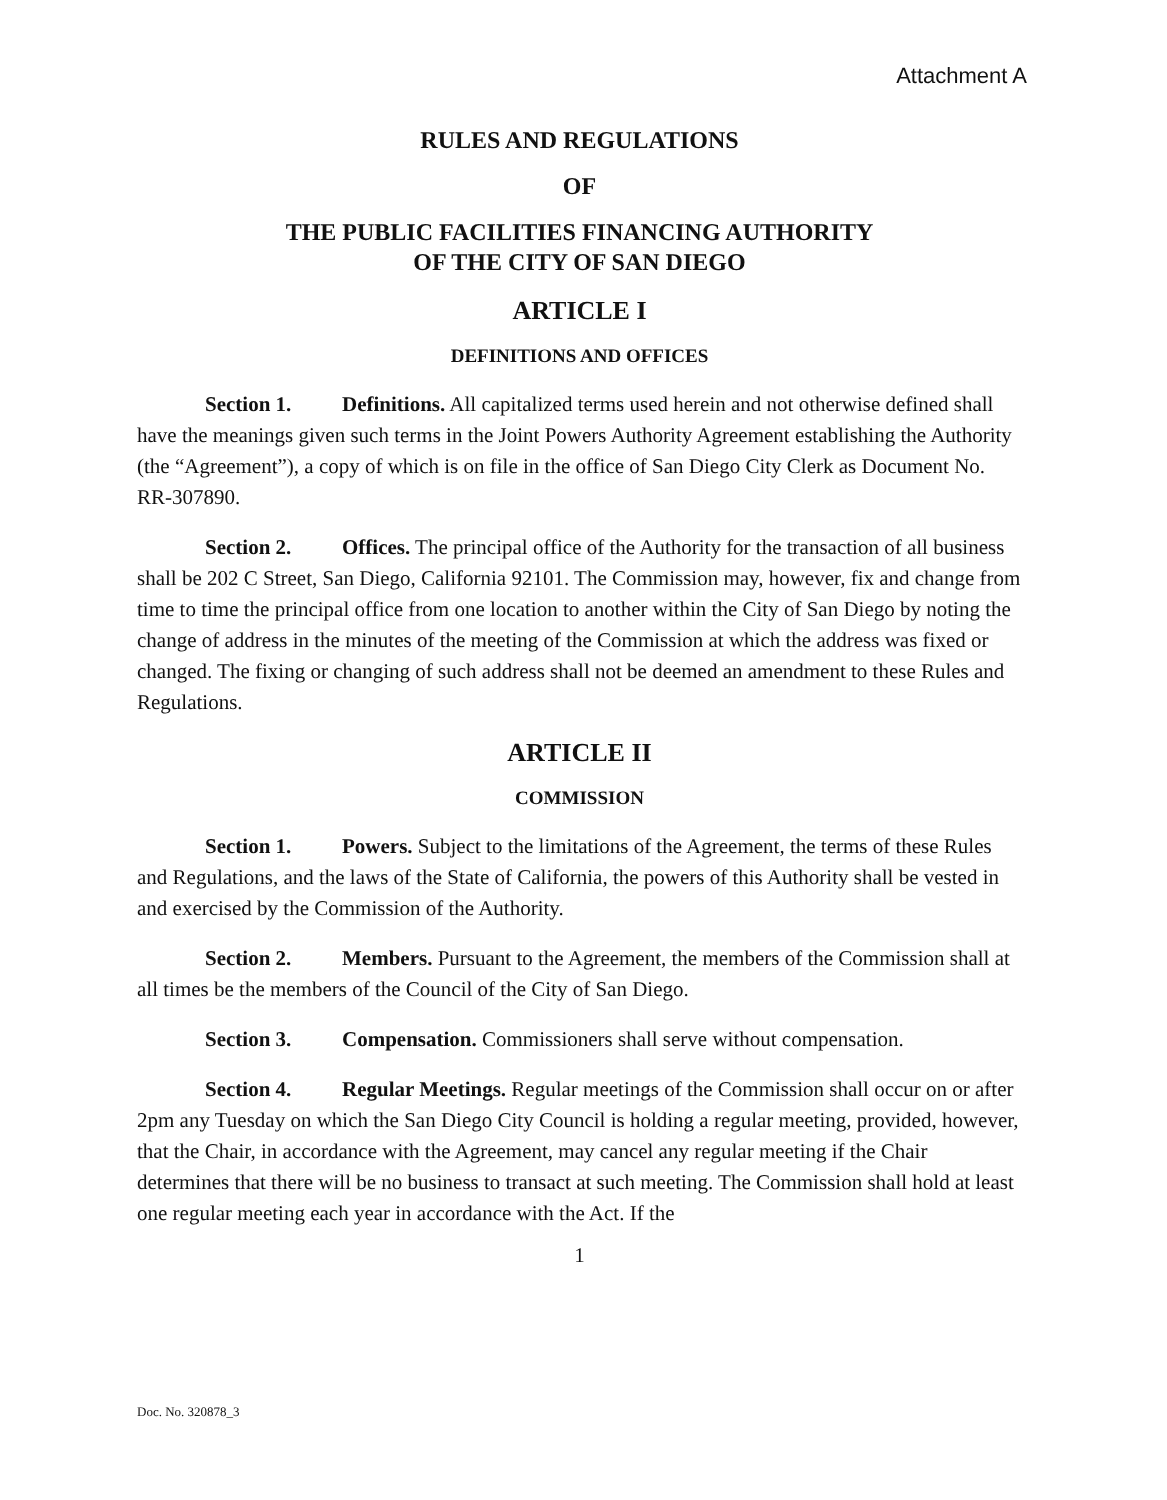Attachment A
RULES AND REGULATIONS
OF
THE PUBLIC FACILITIES FINANCING AUTHORITY
OF THE CITY OF SAN DIEGO
ARTICLE I
DEFINITIONS AND OFFICES
Section 1. Definitions. All capitalized terms used herein and not otherwise defined shall have the meanings given such terms in the Joint Powers Authority Agreement establishing the Authority (the “Agreement”), a copy of which is on file in the office of San Diego City Clerk as Document No. RR-307890.
Section 2. Offices. The principal office of the Authority for the transaction of all business shall be 202 C Street, San Diego, California 92101. The Commission may, however, fix and change from time to time the principal office from one location to another within the City of San Diego by noting the change of address in the minutes of the meeting of the Commission at which the address was fixed or changed. The fixing or changing of such address shall not be deemed an amendment to these Rules and Regulations.
ARTICLE II
COMMISSION
Section 1. Powers. Subject to the limitations of the Agreement, the terms of these Rules and Regulations, and the laws of the State of California, the powers of this Authority shall be vested in and exercised by the Commission of the Authority.
Section 2. Members. Pursuant to the Agreement, the members of the Commission shall at all times be the members of the Council of the City of San Diego.
Section 3. Compensation. Commissioners shall serve without compensation.
Section 4. Regular Meetings. Regular meetings of the Commission shall occur on or after 2pm any Tuesday on which the San Diego City Council is holding a regular meeting, provided, however, that the Chair, in accordance with the Agreement, may cancel any regular meeting if the Chair determines that there will be no business to transact at such meeting. The Commission shall hold at least one regular meeting each year in accordance with the Act. If the
1
Doc. No. 320878_3